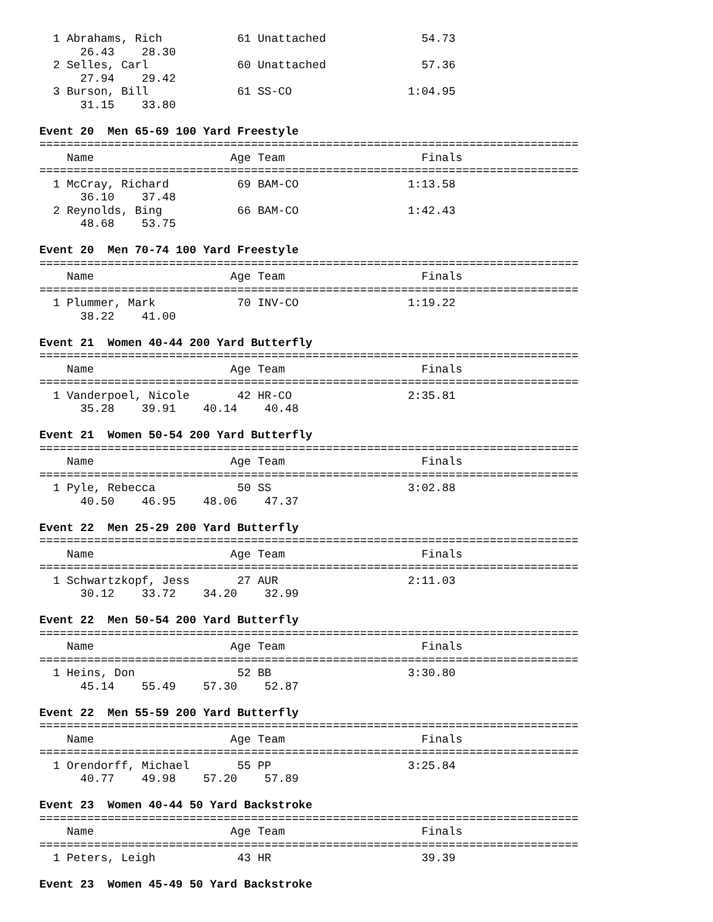1 Abrahams, Rich           61 Unattached              54.73  
      26.43    28.30
  2 Selles, Carl             60 Unattached              57.36  
      27.94    29.42
  3 Burson, Bill             61 SS-CO                 1:04.95  
      31.15    33.80

Event 20  Men 65-69 100 Yard Freestyle
===============================================================================
    Name                    Age Team                    Finals  
===============================================================================
  1 McCray, Richard          69 BAM-CO                1:13.58  
      36.10    37.48
  2 Reynolds, Bing           66 BAM-CO                1:42.43  
      48.68    53.75

Event 20  Men 70-74 100 Yard Freestyle
===============================================================================
    Name                    Age Team                    Finals  
===============================================================================
  1 Plummer, Mark            70 INV-CO                1:19.22  
      38.22    41.00

Event 21  Women 40-44 200 Yard Butterfly
===============================================================================
    Name                    Age Team                    Finals  
===============================================================================
  1 Vanderpoel, Nicole       42 HR-CO                 2:35.81  
      35.28    39.91    40.14    40.48

Event 21  Women 50-54 200 Yard Butterfly
===============================================================================
    Name                    Age Team                    Finals  
===============================================================================
  1 Pyle, Rebecca            50 SS                    3:02.88  
      40.50    46.95    48.06    47.37

Event 22  Men 25-29 200 Yard Butterfly
===============================================================================
    Name                    Age Team                    Finals  
===============================================================================
  1 Schwartzkopf, Jess       27 AUR                   2:11.03  
      30.12    33.72    34.20    32.99

Event 22  Men 50-54 200 Yard Butterfly
===============================================================================
    Name                    Age Team                    Finals  
===============================================================================
  1 Heins, Don               52 BB                    3:30.80  
      45.14    55.49    57.30    52.87

Event 22  Men 55-59 200 Yard Butterfly
===============================================================================
    Name                    Age Team                    Finals  
===============================================================================
  1 Orendorff, Michael       55 PP                    3:25.84  
      40.77    49.98    57.20    57.89

Event 23  Women 40-44 50 Yard Backstroke
===============================================================================
    Name                    Age Team                    Finals  
===============================================================================
  1 Peters, Leigh            43 HR                      39.39  

Event 23  Women 45-49 50 Yard Backstroke